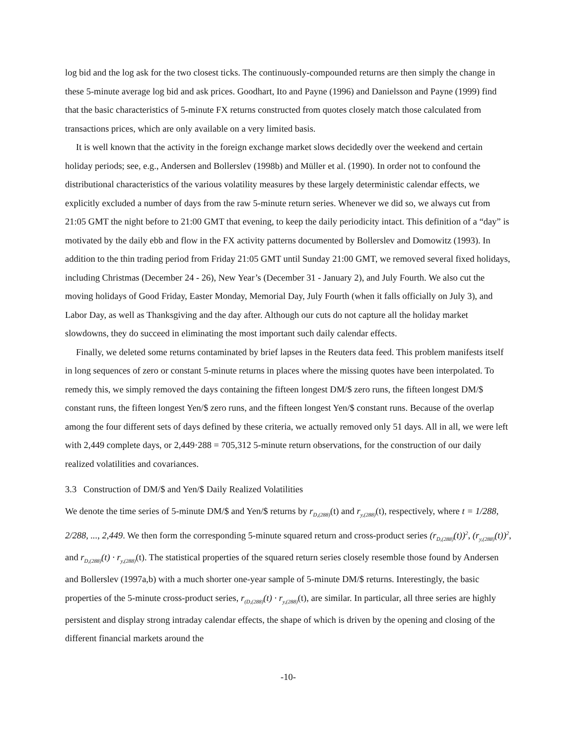log bid and the log ask for the two closest ticks. The continuously-compounded returns are then simply the change in these 5-minute average log bid and ask prices. Goodhart, Ito and Payne (1996) and Danielsson and Payne (1999) find that the basic characteristics of 5-minute FX returns constructed from quotes closely match those calculated from transactions prices, which are only available on a very limited basis.
It is well known that the activity in the foreign exchange market slows decidedly over the weekend and certain holiday periods; see, e.g., Andersen and Bollerslev (1998b) and Müller et al. (1990). In order not to confound the distributional characteristics of the various volatility measures by these largely deterministic calendar effects, we explicitly excluded a number of days from the raw 5-minute return series. Whenever we did so, we always cut from 21:05 GMT the night before to 21:00 GMT that evening, to keep the daily periodicity intact. This definition of a “day” is motivated by the daily ebb and flow in the FX activity patterns documented by Bollerslev and Domowitz (1993). In addition to the thin trading period from Friday 21:05 GMT until Sunday 21:00 GMT, we removed several fixed holidays, including Christmas (December 24 - 26), New Year’s (December 31 - January 2), and July Fourth. We also cut the moving holidays of Good Friday, Easter Monday, Memorial Day, July Fourth (when it falls officially on July 3), and Labor Day, as well as Thanksgiving and the day after. Although our cuts do not capture all the holiday market slowdowns, they do succeed in eliminating the most important such daily calendar effects.
Finally, we deleted some returns contaminated by brief lapses in the Reuters data feed. This problem manifests itself in long sequences of zero or constant 5-minute returns in places where the missing quotes have been interpolated. To remedy this, we simply removed the days containing the fifteen longest DM/$ zero runs, the fifteen longest DM/$ constant runs, the fifteen longest Yen/$ zero runs, and the fifteen longest Yen/$ constant runs. Because of the overlap among the four different sets of days defined by these criteria, we actually removed only 51 days. All in all, we were left with 2,449 complete days, or 2,449·288 = 705,312 5-minute return observations, for the construction of our daily realized volatilities and covariances.
3.3 Construction of DM/$ and Yen/$ Daily Realized Volatilities
We denote the time series of 5-minute DM/$ and Yen/$ returns by r<sub>D,(288)</sub>(t) and r<sub>y,(288)</sub>(t), respectively, where t = 1/288, 2/288, ..., 2,449. We then form the corresponding 5-minute squared return and cross-product series (r<sub>D,(288)</sub>(t))<sup>2</sup>, (r<sub>y,(288)</sub>(t))<sup>2</sup>, and r<sub>D,(288)</sub>(t) · r<sub>y,(288)</sub>(t). The statistical properties of the squared return series closely resemble those found by Andersen and Bollerslev (1997a,b) with a much shorter one-year sample of 5-minute DM/$ returns. Interestingly, the basic properties of the 5-minute cross-product series, r<sub>(D,(288)</sub>(t) · r<sub>y,(288)</sub>(t), are similar. In particular, all three series are highly persistent and display strong intraday calendar effects, the shape of which is driven by the opening and closing of the different financial markets around the
-10-